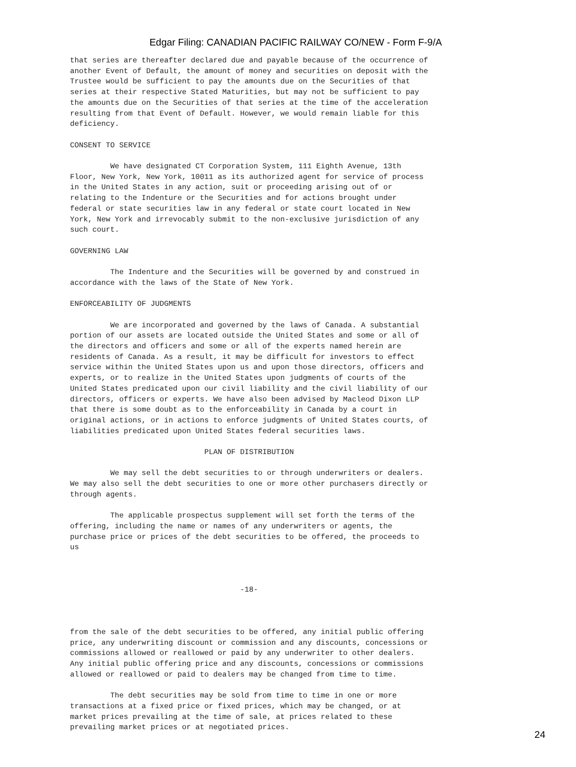Edgar Filing: CANADIAN PACIFIC RAILWAY CO/NEW - Form F-9/A
that series are thereafter declared due and payable because of the occurrence of
another Event of Default, the amount of money and securities on deposit with the
Trustee would be sufficient to pay the amounts due on the Securities of that
series at their respective Stated Maturities, but may not be sufficient to pay
the amounts due on the Securities of that series at the time of the acceleration
resulting from that Event of Default. However, we would remain liable for this
deficiency.

CONSENT TO SERVICE

         We have designated CT Corporation System, 111 Eighth Avenue, 13th
Floor, New York, New York, 10011 as its authorized agent for service of process
in the United States in any action, suit or proceeding arising out of or
relating to the Indenture or the Securities and for actions brought under
federal or state securities law in any federal or state court located in New
York, New York and irrevocably submit to the non-exclusive jurisdiction of any
such court.

GOVERNING LAW

         The Indenture and the Securities will be governed by and construed in
accordance with the laws of the State of New York.

ENFORCEABILITY OF JUDGMENTS

         We are incorporated and governed by the laws of Canada. A substantial
portion of our assets are located outside the United States and some or all of
the directors and officers and some or all of the experts named herein are
residents of Canada. As a result, it may be difficult for investors to effect
service within the United States upon us and upon those directors, officers and
experts, or to realize in the United States upon judgments of courts of the
United States predicated upon our civil liability and the civil liability of our
directors, officers or experts. We have also been advised by Macleod Dixon LLP
that there is some doubt as to the enforceability in Canada by a court in
original actions, or in actions to enforce judgments of United States courts, of
liabilities predicated upon United States federal securities laws.

                              PLAN OF DISTRIBUTION

         We may sell the debt securities to or through underwriters or dealers.
We may also sell the debt securities to one or more other purchasers directly or
through agents.

         The applicable prospectus supplement will set forth the terms of the
offering, including the name or names of any underwriters or agents, the
purchase price or prices of the debt securities to be offered, the proceeds to
us



                                      -18-



from the sale of the debt securities to be offered, any initial public offering
price, any underwriting discount or commission and any discounts, concessions or
commissions allowed or reallowed or paid by any underwriter to other dealers.
Any initial public offering price and any discounts, concessions or commissions
allowed or reallowed or paid to dealers may be changed from time to time.

         The debt securities may be sold from time to time in one or more
transactions at a fixed price or fixed prices, which may be changed, or at
market prices prevailing at the time of sale, at prices related to these
prevailing market prices or at negotiated prices.
24